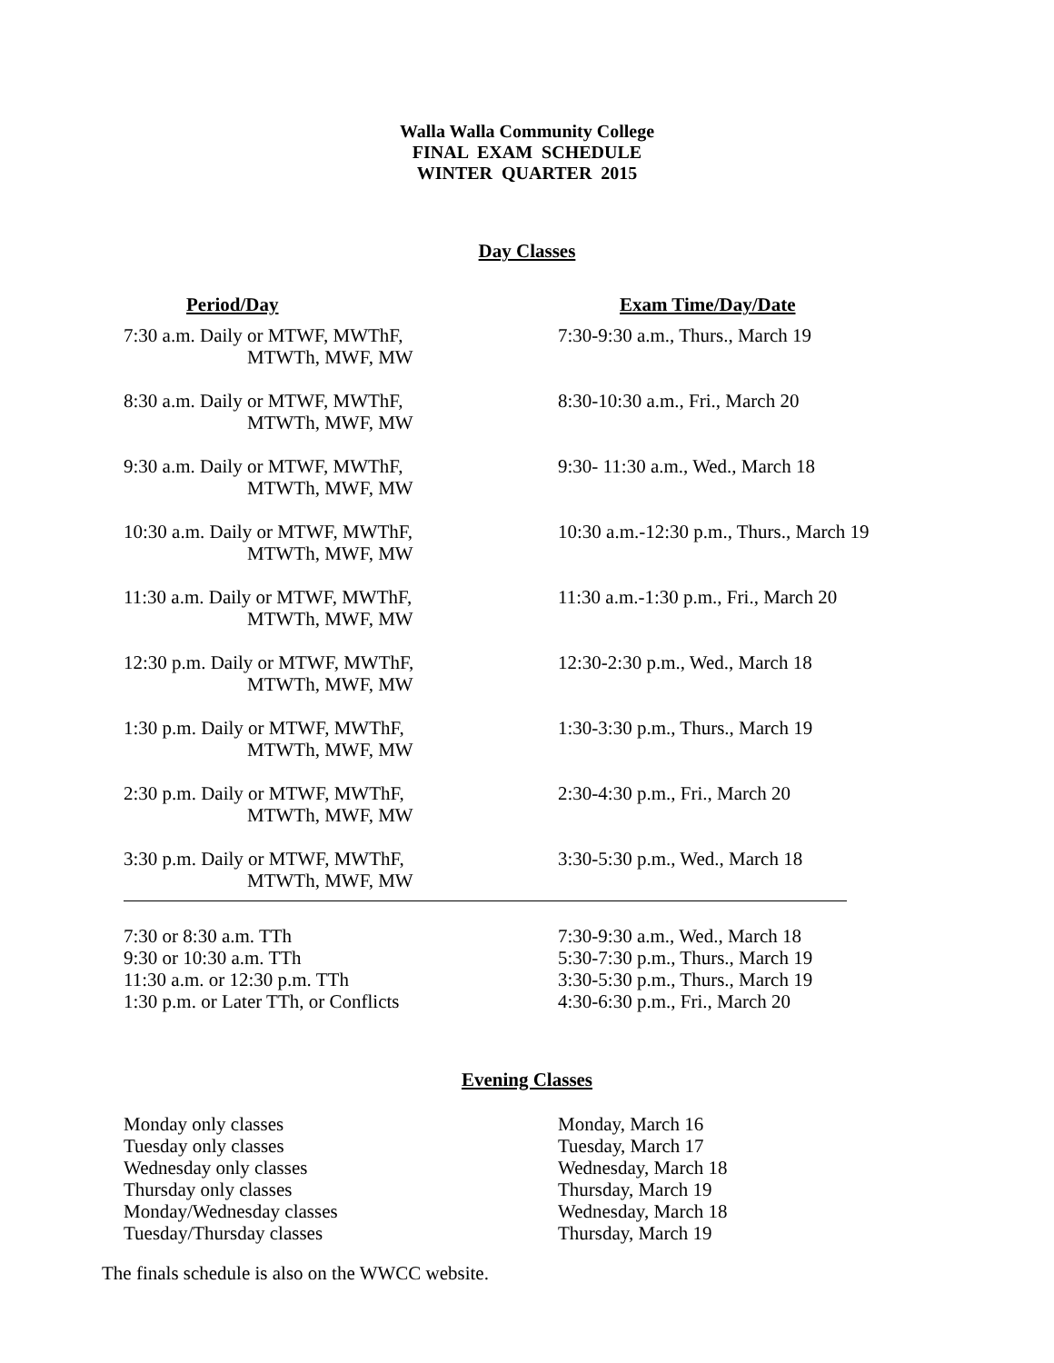Walla Walla Community College
FINAL EXAM SCHEDULE
WINTER QUARTER 2015
Day Classes
| Period/Day | Exam Time/Day/Date |
| --- | --- |
| 7:30 a.m. Daily or MTWF, MWThF, MTWTh, MWF, MW | 7:30-9:30 a.m., Thurs., March 19 |
| 8:30 a.m. Daily or MTWF, MWThF, MTWTh, MWF, MW | 8:30-10:30 a.m., Fri., March 20 |
| 9:30 a.m. Daily or MTWF, MWThF, MTWTh, MWF, MW | 9:30- 11:30 a.m., Wed., March 18 |
| 10:30 a.m. Daily or MTWF, MWThF, MTWTh, MWF, MW | 10:30 a.m.-12:30 p.m., Thurs., March 19 |
| 11:30 a.m. Daily or MTWF, MWThF, MTWTh, MWF, MW | 11:30 a.m.-1:30 p.m., Fri., March 20 |
| 12:30 p.m. Daily or MTWF, MWThF, MTWTh, MWF, MW | 12:30-2:30 p.m., Wed., March 18 |
| 1:30 p.m. Daily or MTWF, MWThF, MTWTh, MWF, MW | 1:30-3:30 p.m., Thurs., March 19 |
| 2:30 p.m. Daily or MTWF, MWThF, MTWTh, MWF, MW | 2:30-4:30 p.m., Fri., March 20 |
| 3:30 p.m. Daily or MTWF, MWThF, MTWTh, MWF, MW | 3:30-5:30 p.m., Wed., March 18 |
| 7:30 or 8:30 a.m. TTh | 7:30-9:30 a.m., Wed., March 18 |
| 9:30 or 10:30 a.m. TTh | 5:30-7:30 p.m., Thurs., March 19 |
| 11:30 a.m. or 12:30 p.m. TTh | 3:30-5:30 p.m., Thurs., March 19 |
| 1:30 p.m. or Later TTh, or Conflicts | 4:30-6:30 p.m., Fri., March 20 |
Evening Classes
| Monday only classes | Monday, March 16 |
| Tuesday only classes | Tuesday, March 17 |
| Wednesday only classes | Wednesday, March 18 |
| Thursday only classes | Thursday, March 19 |
| Monday/Wednesday classes | Wednesday, March 18 |
| Tuesday/Thursday classes | Thursday, March 19 |
The finals schedule is also on the WWCC website.